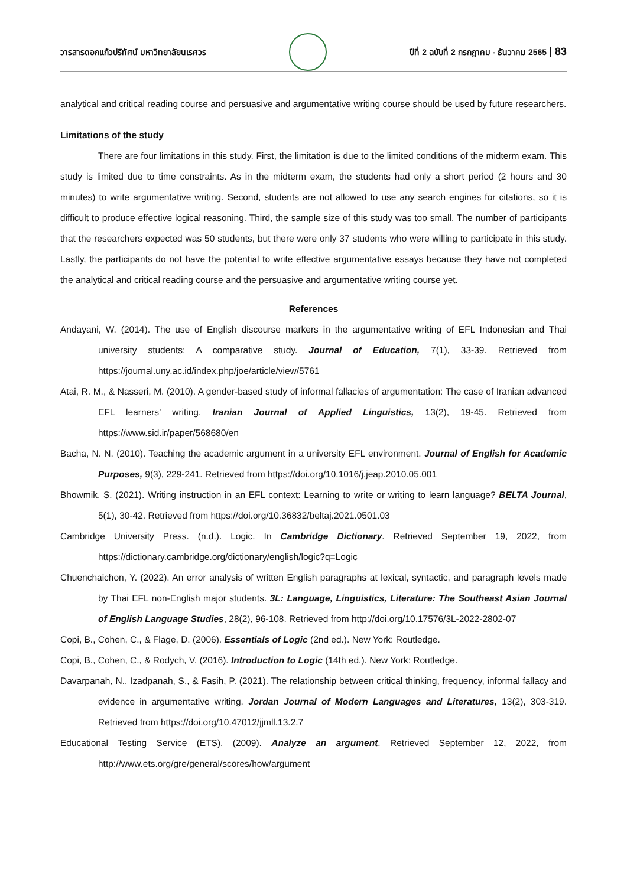วารสารดอกแก้วปริทัศน์ มหาวิทยาลัยนเรศวร
ปีที่ 2 ฉบับที่ 2 กรกฎาคม - ธันวาคม 2565 | 83
analytical and critical reading course and persuasive and argumentative writing course should be used by future researchers.
Limitations of the study
There are four limitations in this study. First, the limitation is due to the limited conditions of the midterm exam. This study is limited due to time constraints. As in the midterm exam, the students had only a short period (2 hours and 30 minutes) to write argumentative writing. Second, students are not allowed to use any search engines for citations, so it is difficult to produce effective logical reasoning. Third, the sample size of this study was too small. The number of participants that the researchers expected was 50 students, but there were only 37 students who were willing to participate in this study. Lastly, the participants do not have the potential to write effective argumentative essays because they have not completed the analytical and critical reading course and the persuasive and argumentative writing course yet.
References
Andayani, W. (2014). The use of English discourse markers in the argumentative writing of EFL Indonesian and Thai university students: A comparative study. Journal of Education, 7(1), 33-39. Retrieved from https://journal.uny.ac.id/index.php/joe/article/view/5761
Atai, R. M., & Nasseri, M. (2010). A gender-based study of informal fallacies of argumentation: The case of Iranian advanced EFL learners’ writing. Iranian Journal of Applied Linguistics, 13(2), 19-45. Retrieved from https://www.sid.ir/paper/568680/en
Bacha, N. N. (2010). Teaching the academic argument in a university EFL environment. Journal of English for Academic Purposes, 9(3), 229-241. Retrieved from https://doi.org/10.1016/j.jeap.2010.05.001
Bhowmik, S. (2021). Writing instruction in an EFL context: Learning to write or writing to learn language? BELTA Journal, 5(1), 30-42. Retrieved from https://doi.org/10.36832/beltaj.2021.0501.03
Cambridge University Press. (n.d.). Logic. In Cambridge Dictionary. Retrieved September 19, 2022, from https://dictionary.cambridge.org/dictionary/english/logic?q=Logic
Chuenchaichon, Y. (2022). An error analysis of written English paragraphs at lexical, syntactic, and paragraph levels made by Thai EFL non-English major students. 3L: Language, Linguistics, Literature: The Southeast Asian Journal of English Language Studies, 28(2), 96-108. Retrieved from http://doi.org/10.17576/3L-2022-2802-07
Copi, B., Cohen, C., & Flage, D. (2006). Essentials of Logic (2nd ed.). New York: Routledge.
Copi, B., Cohen, C., & Rodych, V. (2016). Introduction to Logic (14th ed.). New York: Routledge.
Davarpanah, N., Izadpanah, S., & Fasih, P. (2021). The relationship between critical thinking, frequency, informal fallacy and evidence in argumentative writing. Jordan Journal of Modern Languages and Literatures, 13(2), 303-319. Retrieved from https://doi.org/10.47012/jjmll.13.2.7
Educational Testing Service (ETS). (2009). Analyze an argument. Retrieved September 12, 2022, from http://www.ets.org/gre/general/scores/how/argument